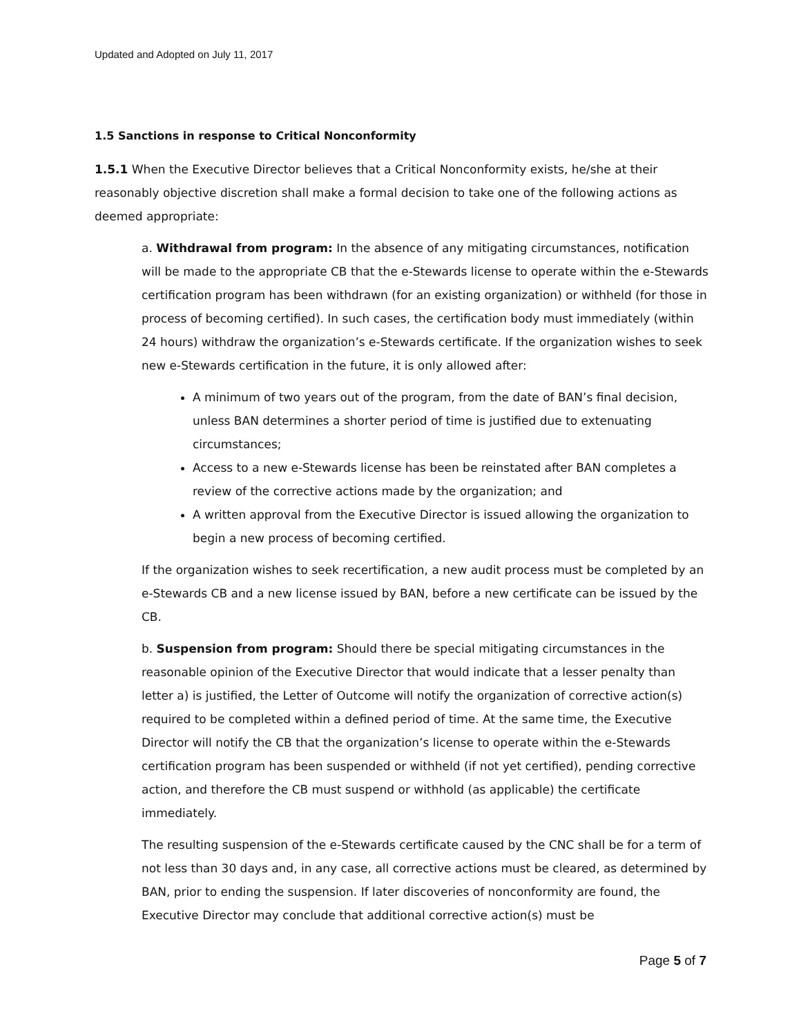Updated and Adopted on July 11, 2017
1.5 Sanctions in response to Critical Nonconformity
1.5.1 When the Executive Director believes that a Critical Nonconformity exists, he/she at their reasonably objective discretion shall make a formal decision to take one of the following actions as deemed appropriate:
a. Withdrawal from program: In the absence of any mitigating circumstances, notification will be made to the appropriate CB that the e-Stewards license to operate within the e-Stewards certification program has been withdrawn (for an existing organization) or withheld (for those in process of becoming certified). In such cases, the certification body must immediately (within 24 hours) withdraw the organization’s e-Stewards certificate. If the organization wishes to seek new e-Stewards certification in the future, it is only allowed after:
A minimum of two years out of the program, from the date of BAN’s final decision, unless BAN determines a shorter period of time is justified due to extenuating circumstances;
Access to a new e-Stewards license has been be reinstated after BAN completes a review of the corrective actions made by the organization; and
A written approval from the Executive Director is issued allowing the organization to begin a new process of becoming certified.
If the organization wishes to seek recertification, a new audit process must be completed by an e-Stewards CB and a new license issued by BAN, before a new certificate can be issued by the CB.
b. Suspension from program: Should there be special mitigating circumstances in the reasonable opinion of the Executive Director that would indicate that a lesser penalty than letter a) is justified, the Letter of Outcome will notify the organization of corrective action(s) required to be completed within a defined period of time. At the same time, the Executive Director will notify the CB that the organization’s license to operate within the e-Stewards certification program has been suspended or withheld (if not yet certified), pending corrective action, and therefore the CB must suspend or withhold (as applicable) the certificate immediately.
The resulting suspension of the e-Stewards certificate caused by the CNC shall be for a term of not less than 30 days and, in any case, all corrective actions must be cleared, as determined by BAN, prior to ending the suspension. If later discoveries of nonconformity are found, the Executive Director may conclude that additional corrective action(s) must be
Page 5 of 7